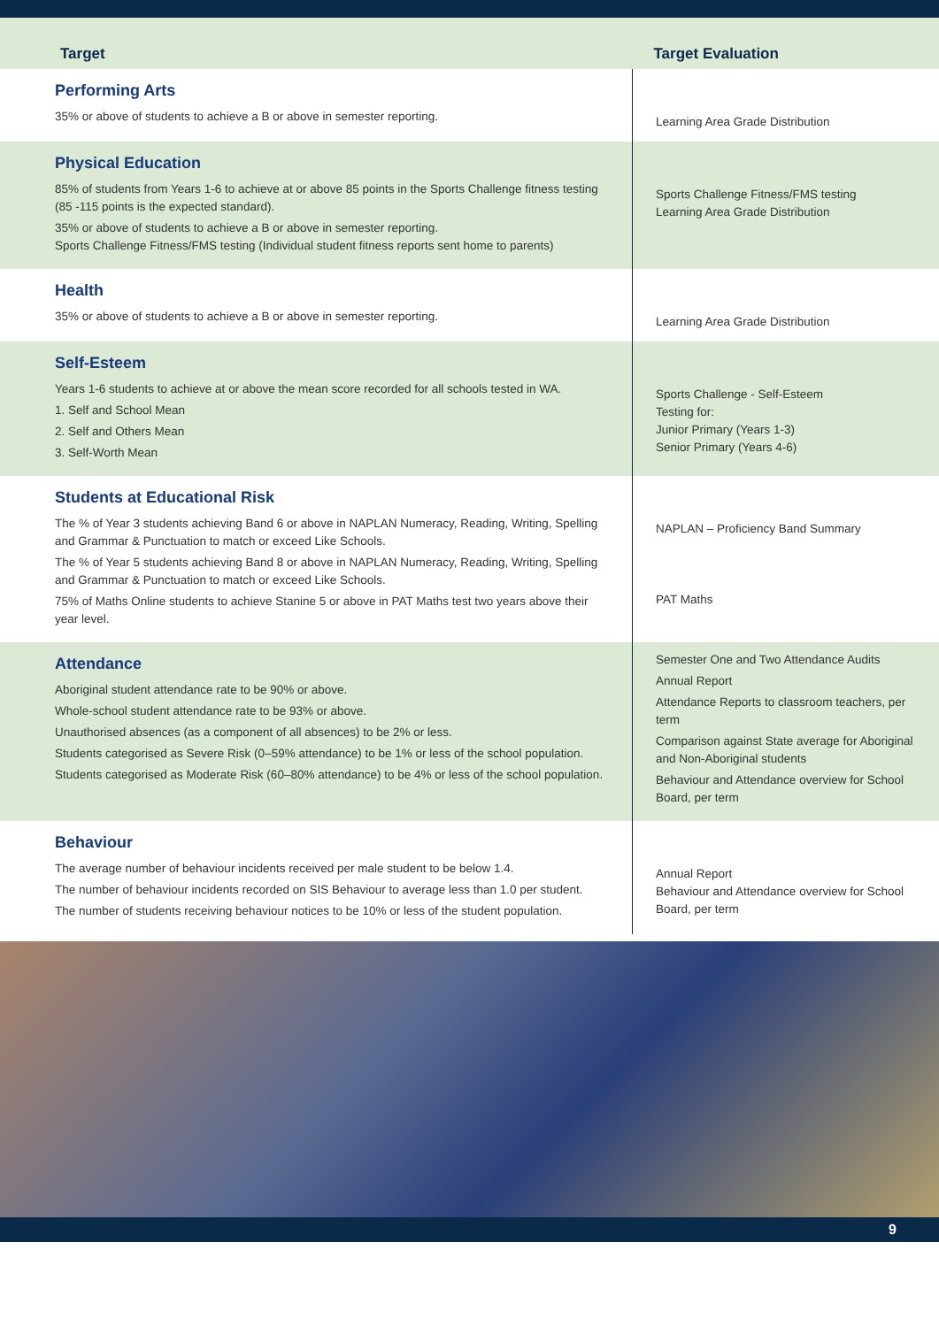| Target | Target Evaluation |
| --- | --- |
| Performing Arts 35% or above of students to achieve a B or above in semester reporting. | Learning Area Grade Distribution |
| Physical Education 85% of students from Years 1-6 to achieve at or above 85 points in the Sports Challenge fitness testing (85 -115 points is the expected standard). 35% or above of students to achieve a B or above in semester reporting. Sports Challenge Fitness/FMS testing (Individual student fitness reports sent home to parents) | Sports Challenge Fitness/FMS testing Learning Area Grade Distribution |
| Health 35% or above of students to achieve a B or above in semester reporting. | Learning Area Grade Distribution |
| Self-Esteem Years 1-6 students to achieve at or above the mean score recorded for all schools tested in WA. 1. Self and School Mean 2. Self and Others Mean 3. Self-Worth Mean | Sports Challenge - Self-Esteem Testing for: Junior Primary (Years 1-3) Senior Primary (Years 4-6) |
| Students at Educational Risk The % of Year 3 students achieving Band 6 or above in NAPLAN Numeracy, Reading, Writing, Spelling and Grammar & Punctuation to match or exceed Like Schools. The % of Year 5 students achieving Band 8 or above in NAPLAN Numeracy, Reading, Writing, Spelling and Grammar & Punctuation to match or exceed Like Schools. 75% of Maths Online students to achieve Stanine 5 or above in PAT Maths test two years above their year level. | NAPLAN – Proficiency Band Summary PAT Maths |
| Attendance Aboriginal student attendance rate to be 90% or above. Whole-school student attendance rate to be 93% or above. Unauthorised absences (as a component of all absences) to be 2% or less. Students categorised as Severe Risk (0–59% attendance) to be 1% or less of the school population. Students categorised as Moderate Risk (60–80% attendance) to be 4% or less of the school population. | Semester One and Two Attendance Audits Annual Report Attendance Reports to classroom teachers, per term Comparison against State average for Aboriginal and Non-Aboriginal students Behaviour and Attendance overview for School Board, per term |
| Behaviour The average number of behaviour incidents received per male student to be below 1.4. The number of behaviour incidents recorded on SIS Behaviour to average less than 1.0 per student. The number of students receiving behaviour notices to be 10% or less of the student population. | Annual Report Behaviour and Attendance overview for School Board, per term |
9